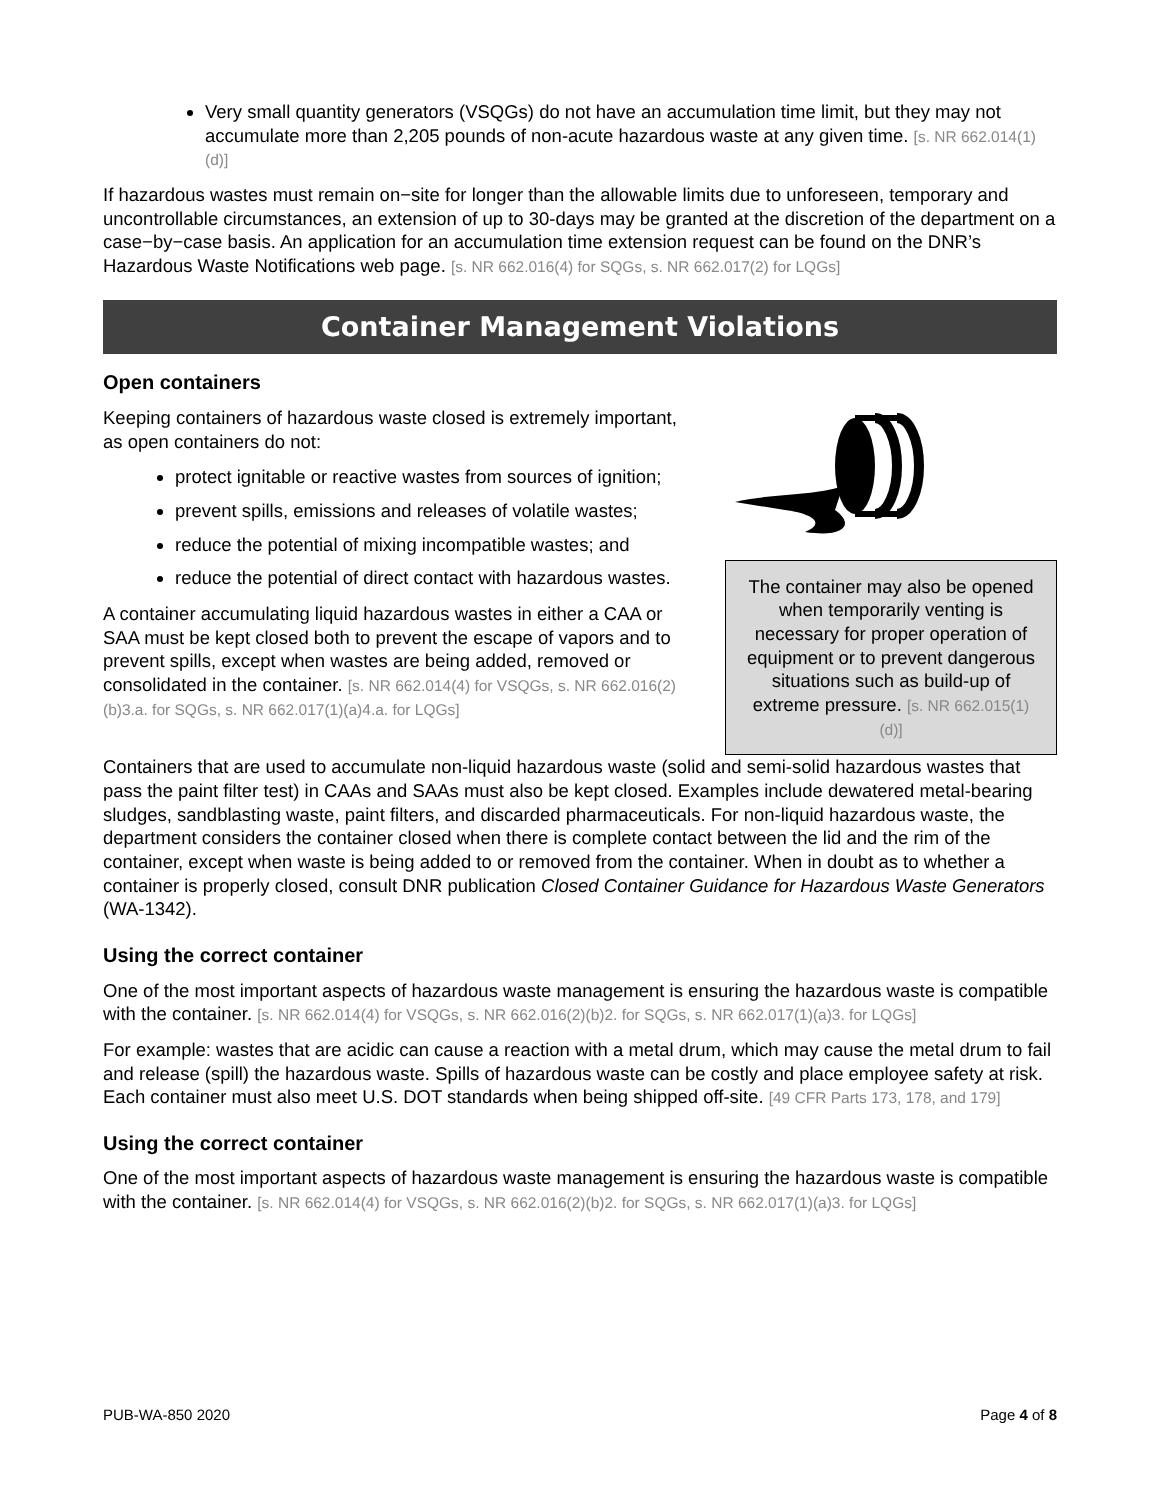Very small quantity generators (VSQGs) do not have an accumulation time limit, but they may not accumulate more than 2,205 pounds of non-acute hazardous waste at any given time. [s. NR 662.014(1)(d)]
If hazardous wastes must remain on−site for longer than the allowable limits due to unforeseen, temporary and uncontrollable circumstances, an extension of up to 30-days may be granted at the discretion of the department on a case−by−case basis. An application for an accumulation time extension request can be found on the DNR’s Hazardous Waste Notifications web page. [s. NR 662.016(4) for SQGs, s. NR 662.017(2) for LQGs]
Container Management Violations
Open containers
Keeping containers of hazardous waste closed is extremely important, as open containers do not:
protect ignitable or reactive wastes from sources of ignition;
prevent spills, emissions and releases of volatile wastes;
reduce the potential of mixing incompatible wastes; and
reduce the potential of direct contact with hazardous wastes.
A container accumulating liquid hazardous wastes in either a CAA or SAA must be kept closed both to prevent the escape of vapors and to prevent spills, except when wastes are being added, removed or consolidated in the container. [s. NR 662.014(4) for VSQGs, s. NR 662.016(2)(b)3.a. for SQGs, s. NR 662.017(1)(a)4.a. for LQGs]
The container may also be opened when temporarily venting is necessary for proper operation of equipment or to prevent dangerous situations such as build-up of extreme pressure. [s. NR 662.015(1)(d)]
Containers that are used to accumulate non-liquid hazardous waste (solid and semi-solid hazardous wastes that pass the paint filter test) in CAAs and SAAs must also be kept closed. Examples include dewatered metal-bearing sludges, sandblasting waste, paint filters, and discarded pharmaceuticals. For non-liquid hazardous waste, the department considers the container closed when there is complete contact between the lid and the rim of the container, except when waste is being added to or removed from the container. When in doubt as to whether a container is properly closed, consult DNR publication Closed Container Guidance for Hazardous Waste Generators (WA-1342).
Using the correct container
One of the most important aspects of hazardous waste management is ensuring the hazardous waste is compatible with the container. [s. NR 662.014(4) for VSQGs, s. NR 662.016(2)(b)2. for SQGs, s. NR 662.017(1)(a)3. for LQGs]
For example: wastes that are acidic can cause a reaction with a metal drum, which may cause the metal drum to fail and release (spill) the hazardous waste. Spills of hazardous waste can be costly and place employee safety at risk. Each container must also meet U.S. DOT standards when being shipped off-site. [49 CFR Parts 173, 178, and 179]
Using the correct container
One of the most important aspects of hazardous waste management is ensuring the hazardous waste is compatible with the container. [s. NR 662.014(4) for VSQGs, s. NR 662.016(2)(b)2. for SQGs, s. NR 662.017(1)(a)3. for LQGs]
PUB-WA-850 2020 Page 4 of 8